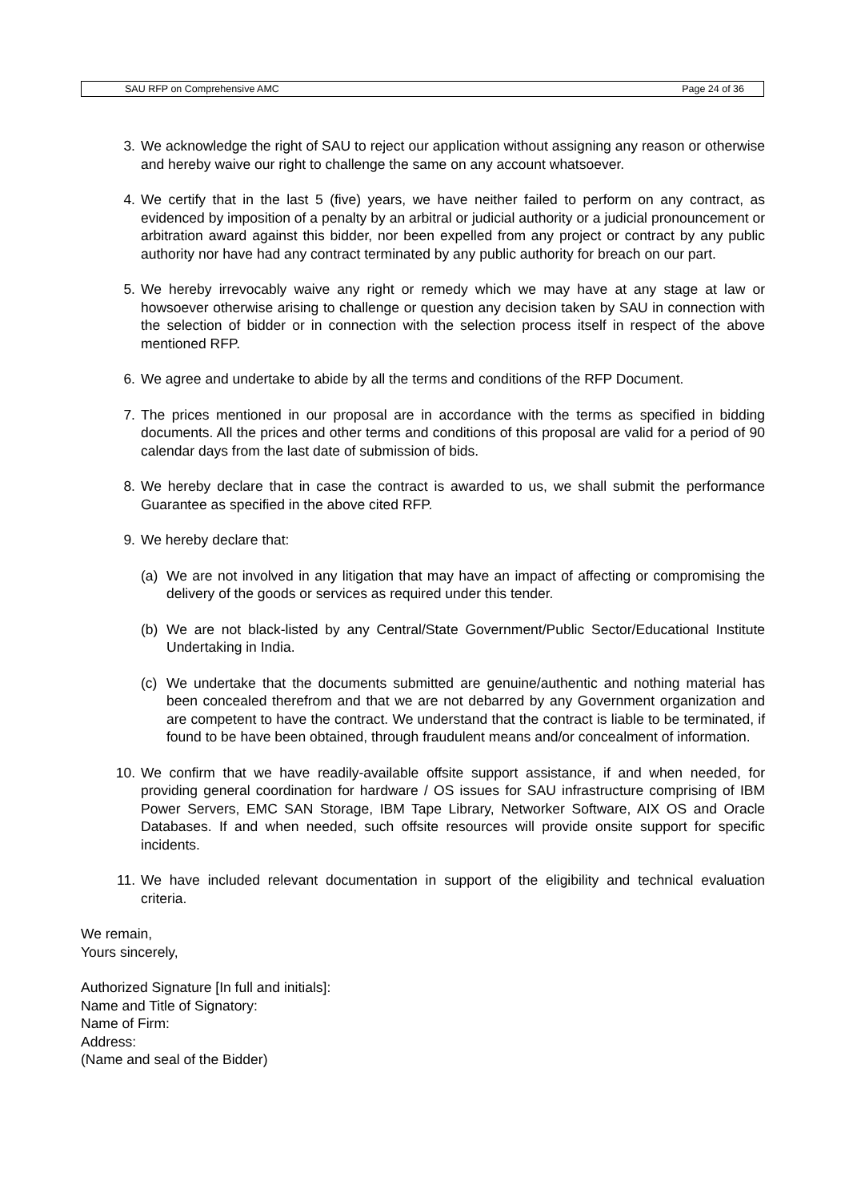SAU RFP on Comprehensive AMC Page 24 of 36
3. We acknowledge the right of SAU to reject our application without assigning any reason or otherwise and hereby waive our right to challenge the same on any account whatsoever.
4. We certify that in the last 5 (five) years, we have neither failed to perform on any contract, as evidenced by imposition of a penalty by an arbitral or judicial authority or a judicial pronouncement or arbitration award against this bidder, nor been expelled from any project or contract by any public authority nor have had any contract terminated by any public authority for breach on our part.
5. We hereby irrevocably waive any right or remedy which we may have at any stage at law or howsoever otherwise arising to challenge or question any decision taken by SAU in connection with the selection of bidder or in connection with the selection process itself in respect of the above mentioned RFP.
6. We agree and undertake to abide by all the terms and conditions of the RFP Document.
7. The prices mentioned in our proposal are in accordance with the terms as specified in bidding documents. All the prices and other terms and conditions of this proposal are valid for a period of 90 calendar days from the last date of submission of bids.
8. We hereby declare that in case the contract is awarded to us, we shall submit the performance Guarantee as specified in the above cited RFP.
9. We hereby declare that:
(a) We are not involved in any litigation that may have an impact of affecting or compromising the delivery of the goods or services as required under this tender.
(b) We are not black-listed by any Central/State Government/Public Sector/Educational Institute Undertaking in India.
(c) We undertake that the documents submitted are genuine/authentic and nothing material has been concealed therefrom and that we are not debarred by any Government organization and are competent to have the contract. We understand that the contract is liable to be terminated, if found to be have been obtained, through fraudulent means and/or concealment of information.
10. We confirm that we have readily-available offsite support assistance, if and when needed, for providing general coordination for hardware / OS issues for SAU infrastructure comprising of IBM Power Servers, EMC SAN Storage, IBM Tape Library, Networker Software, AIX OS and Oracle Databases. If and when needed, such offsite resources will provide onsite support for specific incidents.
11. We have included relevant documentation in support of the eligibility and technical evaluation criteria.
We remain,
Yours sincerely,
Authorized Signature [In full and initials]:
Name and Title of Signatory:
Name of Firm:
Address:
(Name and seal of the Bidder)